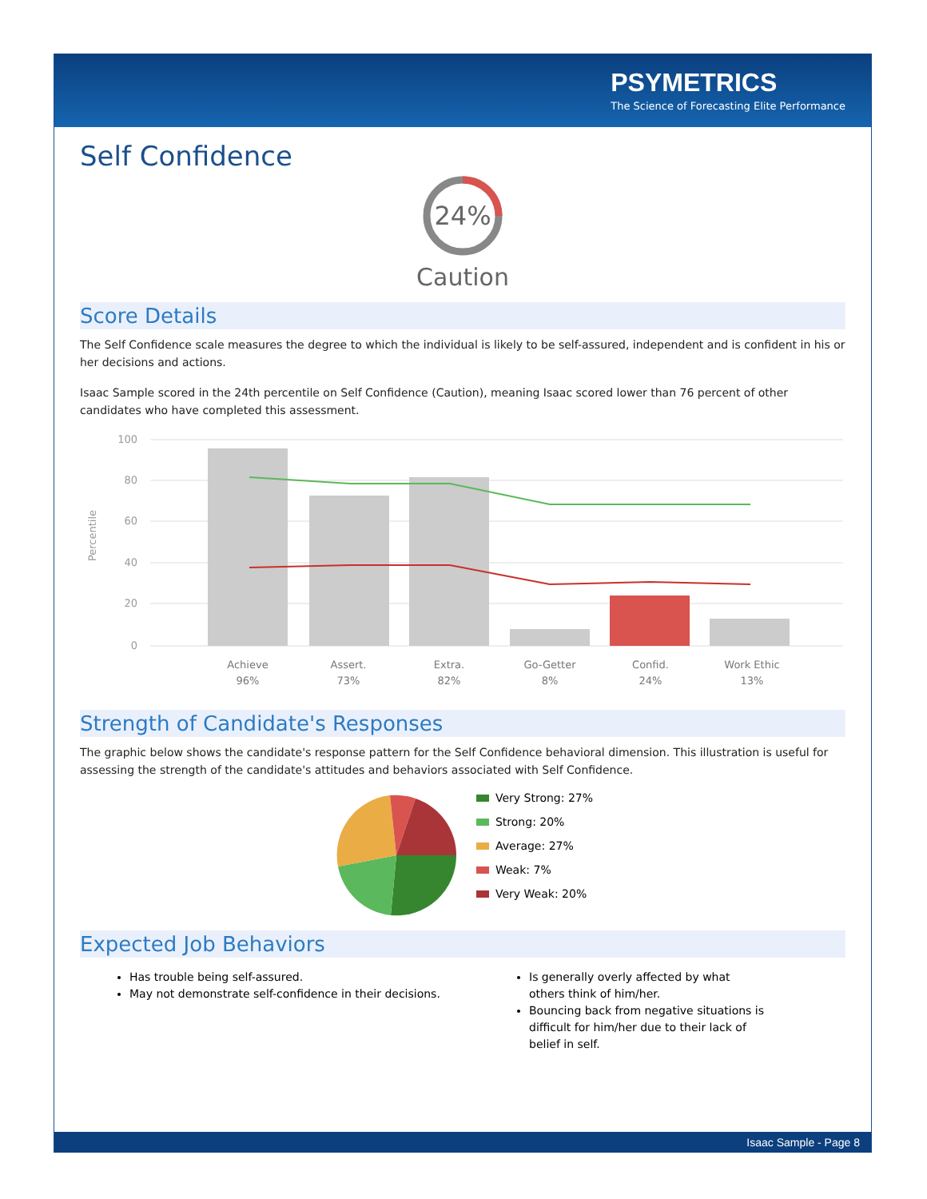PSYMETRICS
The Science of Forecasting Elite Performance
Self Confidence
24%
Caution
Score Details
The Self Confidence scale measures the degree to which the individual is likely to be self-assured, independent and is confident in his or her decisions and actions.
Isaac Sample scored in the 24th percentile on Self Confidence (Caution), meaning Isaac scored lower than 76 percent of other candidates who have completed this assessment.
Percentile
100
80
60
40
20
0
Achieve
96%
Assert.
73%
Extra.
82%
Go-Getter
8%
Confid.
24%
Work Ethic
13%
Strength of Candidate's Responses
The graphic below shows the candidate's response pattern for the Self Confidence behavioral dimension. This illustration is useful for assessing the strength of the candidate's attitudes and behaviors associated with Self Confidence.
Very Strong: 27%
Strong: 20%
Average: 27%
Weak: 7%
Very Weak: 20%
Expected Job Behaviors
Has trouble being self-assured.
May not demonstrate self-confidence in their decisions.
Is generally overly affected by what others think of him/her.
Bouncing back from negative situations is difficult for him/her due to their lack of belief in self.
Isaac Sample - Page 8